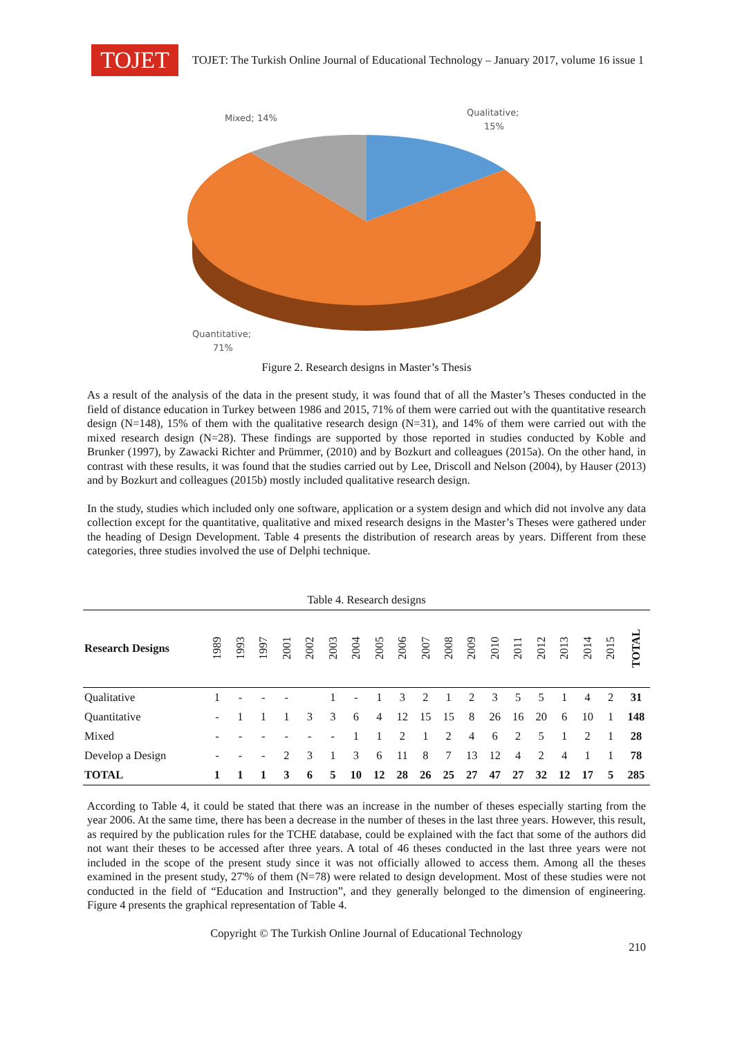TOJET
TOJET: The Turkish Online Journal of Educational Technology – January 2017, volume 16 issue 1
Mixed; 14%
Qualitative;
15%
Quantitative;
71%
Figure 2. Research designs in Master’s Thesis
As a result of the analysis of the data in the present study, it was found that of all the Master’s Theses conducted in the field of distance education in Turkey between 1986 and 2015, 71% of them were carried out with the quantitative research design (N=148), 15% of them with the qualitative research design (N=31), and 14% of them were carried out with the mixed research design (N=28). These findings are supported by those reported in studies conducted by Koble and Brunker (1997), by Zawacki Richter and Prümmer, (2010) and by Bozkurt and colleagues (2015a). On the other hand, in contrast with these results, it was found that the studies carried out by Lee, Driscoll and Nelson (2004), by Hauser (2013) and by Bozkurt and colleagues (2015b) mostly included qualitative research design.
In the study, studies which included only one software, application or a system design and which did not involve any data collection except for the quantitative, qualitative and mixed research designs in the Master’s Theses were gathered under the heading of Design Development. Table 4 presents the distribution of research areas by years. Different from these categories, three studies involved the use of Delphi technique.
Table 4. Research designs
| Research Designs | 1989 | 1993 | 1997 | 2001 | 2002 | 2003 | 2004 | 2005 | 2006 | 2007 | 2008 | 2009 | 2010 | 2011 | 2012 | 2013 | 2014 | 2015 | TOTAL |
| --- | --- | --- | --- | --- | --- | --- | --- | --- | --- | --- | --- | --- | --- | --- | --- | --- | --- | --- | --- |
| Qualitative | 1 | - | - | - | | 1 | - | 1 | 3 | 2 | 1 | 2 | 3 | 5 | 5 | 1 | 4 | 2 | 31 |
| Quantitative | - | 1 | 1 | 1 | 3 | 3 | 6 | 4 | 12 | 15 | 15 | 8 | 26 | 16 | 20 | 6 | 10 | 1 | 148 |
| Mixed | - | - | - | - | - | - | 1 | 1 | 2 | 1 | 2 | 4 | 6 | 2 | 5 | 1 | 2 | 1 | 28 |
| Develop a Design | - | - | - | 2 | 3 | 1 | 3 | 6 | 11 | 8 | 7 | 13 | 12 | 4 | 2 | 4 | 1 | 1 | 78 |
| TOTAL | 1 | 1 | 1 | 3 | 6 | 5 | 10 | 12 | 28 | 26 | 25 | 27 | 47 | 27 | 32 | 12 | 17 | 5 | 285 |
According to Table 4, it could be stated that there was an increase in the number of theses especially starting from the year 2006. At the same time, there has been a decrease in the number of theses in the last three years. However, this result, as required by the publication rules for the TCHE database, could be explained with the fact that some of the authors did not want their theses to be accessed after three years. A total of 46 theses conducted in the last three years were not included in the scope of the present study since it was not officially allowed to access them. Among all the theses examined in the present study, 27'% of them (N=78) were related to design development. Most of these studies were not conducted in the field of “Education and Instruction”, and they generally belonged to the dimension of engineering. Figure 4 presents the graphical representation of Table 4.
Copyright © The Turkish Online Journal of Educational Technology
210